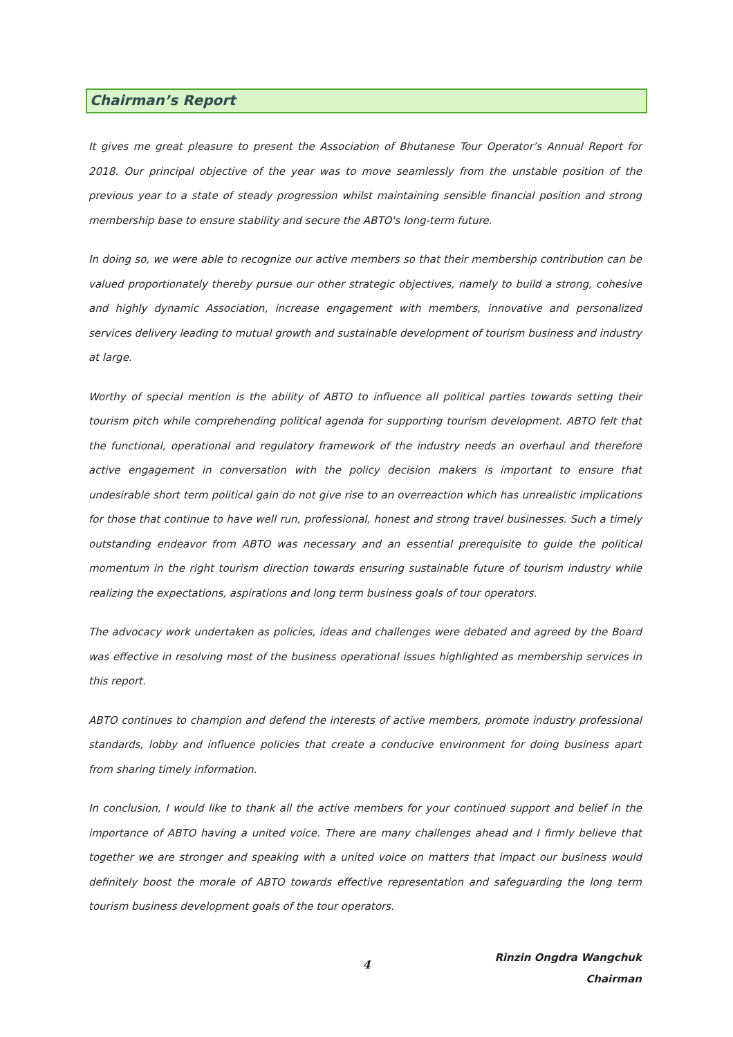Chairman’s Report
It gives me great pleasure to present the Association of Bhutanese Tour Operator’s Annual Report for 2018. Our principal objective of the year was to move seamlessly from the unstable position of the previous year to a state of steady progression whilst maintaining sensible financial position and strong membership base to ensure stability and secure the ABTO's long-term future.
In doing so, we were able to recognize our active members so that their membership contribution can be valued proportionately thereby pursue our other strategic objectives, namely to build a strong, cohesive and highly dynamic Association, increase engagement with members, innovative and personalized services delivery leading to mutual growth and sustainable development of tourism business and industry at large.
Worthy of special mention is the ability of ABTO to influence all political parties towards setting their tourism pitch while comprehending political agenda for supporting tourism development. ABTO felt that the functional, operational and regulatory framework of the industry needs an overhaul and therefore active engagement in conversation with the policy decision makers is important to ensure that undesirable short term political gain do not give rise to an overreaction which has unrealistic implications for those that continue to have well run, professional, honest and strong travel businesses. Such a timely outstanding endeavor from ABTO was necessary and an essential prerequisite to guide the political momentum in the right tourism direction towards ensuring sustainable future of tourism industry while realizing the expectations, aspirations and long term business goals of tour operators.
The advocacy work undertaken as policies, ideas and challenges were debated and agreed by the Board was effective in resolving most of the business operational issues highlighted as membership services in this report.
ABTO continues to champion and defend the interests of active members, promote industry professional standards, lobby and influence policies that create a conducive environment for doing business apart from sharing timely information.
In conclusion, I would like to thank all the active members for your continued support and belief in the importance of ABTO having a united voice. There are many challenges ahead and I firmly believe that together we are stronger and speaking with a united voice on matters that impact our business would definitely boost the morale of ABTO towards effective representation and safeguarding the long term tourism business development goals of the tour operators.
Rinzin Ongdra Wangchuk
Chairman
4